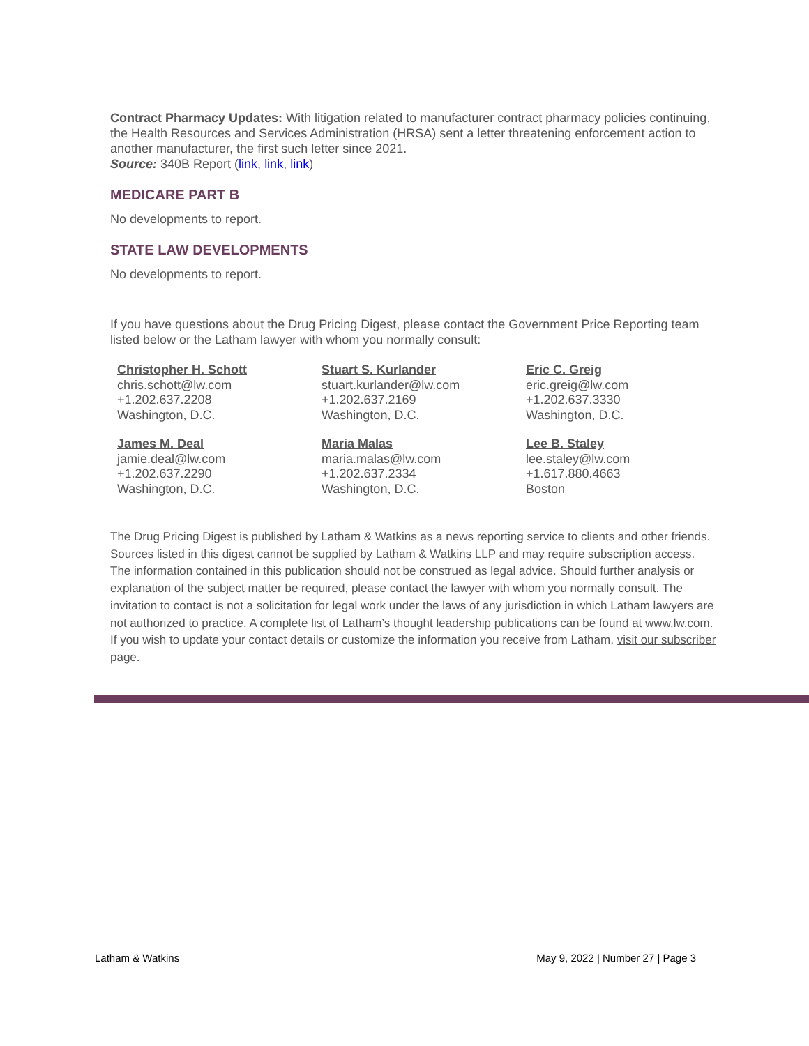Contract Pharmacy Updates: With litigation related to manufacturer contract pharmacy policies continuing, the Health Resources and Services Administration (HRSA) sent a letter threatening enforcement action to another manufacturer, the first such letter since 2021.
Source: 340B Report (link, link, link)
MEDICARE PART B
No developments to report.
STATE LAW DEVELOPMENTS
No developments to report.
If you have questions about the Drug Pricing Digest, please contact the Government Price Reporting team listed below or the Latham lawyer with whom you normally consult:
Christopher H. Schott
chris.schott@lw.com
+1.202.637.2208
Washington, D.C.
Stuart S. Kurlander
stuart.kurlander@lw.com
+1.202.637.2169
Washington, D.C.
Eric C. Greig
eric.greig@lw.com
+1.202.637.3330
Washington, D.C.
James M. Deal
jamie.deal@lw.com
+1.202.637.2290
Washington, D.C.
Maria Malas
maria.malas@lw.com
+1.202.637.2334
Washington, D.C.
Lee B. Staley
lee.staley@lw.com
+1.617.880.4663
Boston
The Drug Pricing Digest is published by Latham & Watkins as a news reporting service to clients and other friends. Sources listed in this digest cannot be supplied by Latham & Watkins LLP and may require subscription access. The information contained in this publication should not be construed as legal advice. Should further analysis or explanation of the subject matter be required, please contact the lawyer with whom you normally consult. The invitation to contact is not a solicitation for legal work under the laws of any jurisdiction in which Latham lawyers are not authorized to practice. A complete list of Latham’s thought leadership publications can be found at www.lw.com. If you wish to update your contact details or customize the information you receive from Latham, visit our subscriber page.
Latham & Watkins May 9, 2022 | Number 27 | Page 3